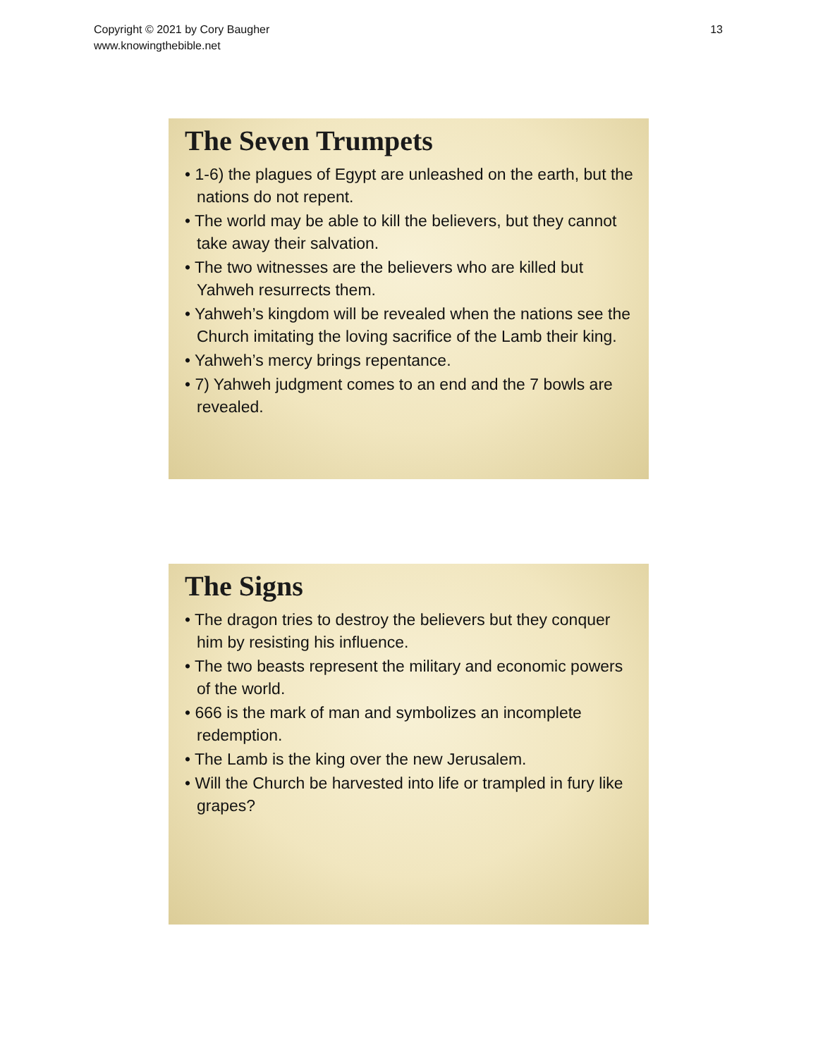Copyright © 2021 by Cory Baugher
www.knowingthebible.net
13
The Seven Trumpets
• 1-6) the plagues of Egypt are unleashed on the earth, but the nations do not repent.
• The world may be able to kill the believers, but they cannot take away their salvation.
• The two witnesses are the believers who are killed but Yahweh resurrects them.
• Yahweh’s kingdom will be revealed when the nations see the Church imitating the loving sacrifice of the Lamb their king.
• Yahweh’s mercy brings repentance.
• 7) Yahweh judgment comes to an end and the 7 bowls are revealed.
The Signs
• The dragon tries to destroy the believers but they conquer him by resisting his influence.
• The two beasts represent the military and economic powers of the world.
• 666 is the mark of man and symbolizes an incomplete redemption.
• The Lamb is the king over the new Jerusalem.
• Will the Church be harvested into life or trampled in fury like grapes?